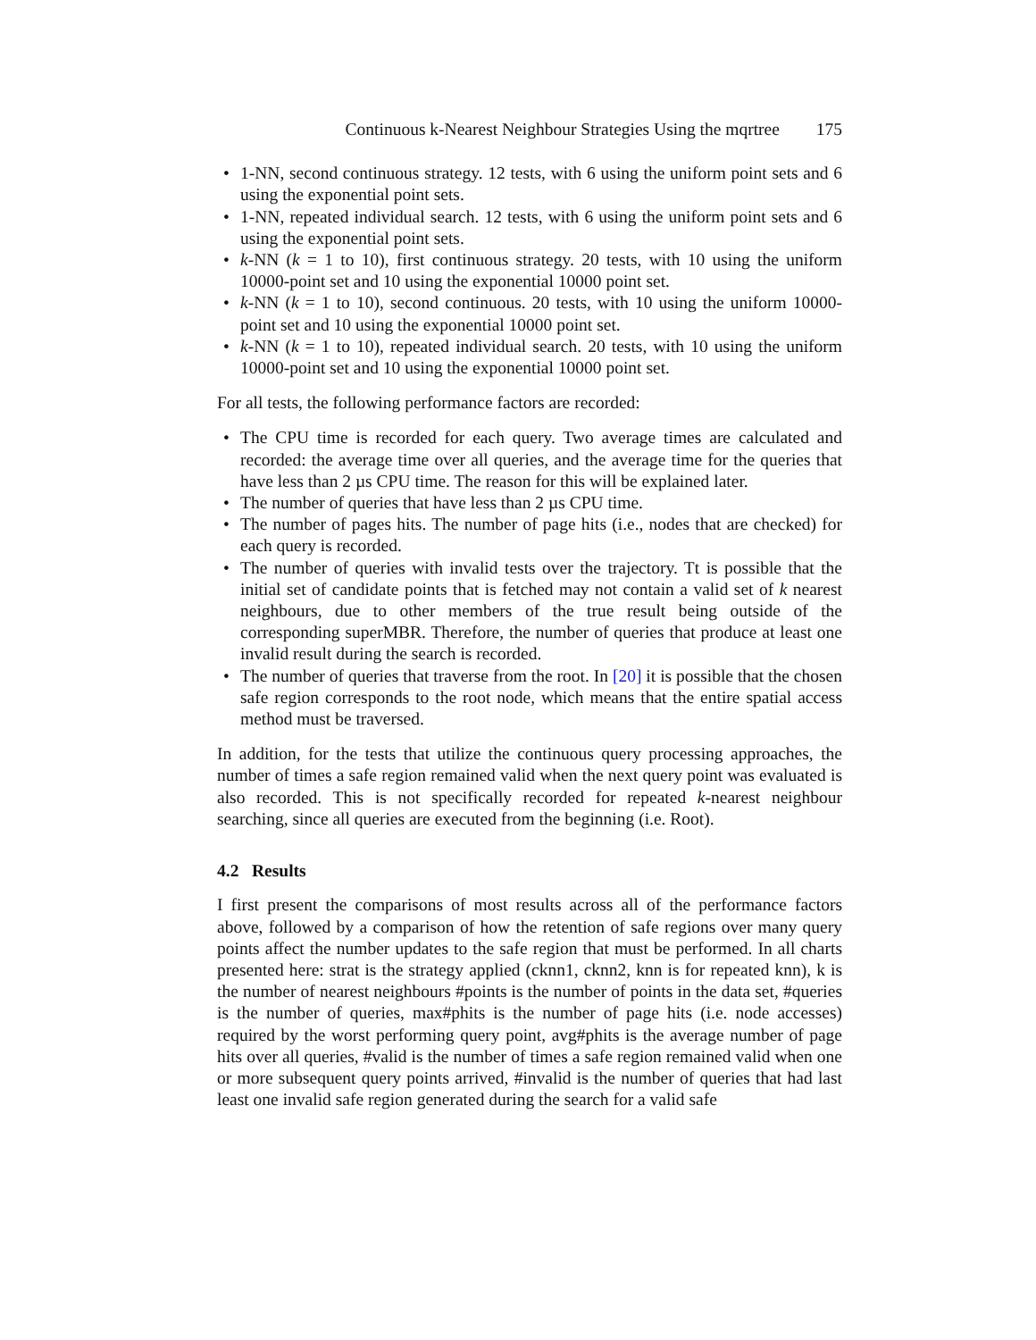Continuous k-Nearest Neighbour Strategies Using the mqrtree 175
• 1-NN, second continuous strategy. 12 tests, with 6 using the uniform point sets and 6 using the exponential point sets.
• 1-NN, repeated individual search. 12 tests, with 6 using the uniform point sets and 6 using the exponential point sets.
• k-NN (k = 1 to 10), first continuous strategy. 20 tests, with 10 using the uniform 10000-point set and 10 using the exponential 10000 point set.
• k-NN (k = 1 to 10), second continuous. 20 tests, with 10 using the uniform 10000-point set and 10 using the exponential 10000 point set.
• k-NN (k = 1 to 10), repeated individual search. 20 tests, with 10 using the uniform 10000-point set and 10 using the exponential 10000 point set.
For all tests, the following performance factors are recorded:
• The CPU time is recorded for each query. Two average times are calculated and recorded: the average time over all queries, and the average time for the queries that have less than 2 µs CPU time. The reason for this will be explained later.
• The number of queries that have less than 2 µs CPU time.
• The number of pages hits. The number of page hits (i.e., nodes that are checked) for each query is recorded.
• The number of queries with invalid tests over the trajectory. Tt is possible that the initial set of candidate points that is fetched may not contain a valid set of k nearest neighbours, due to other members of the true result being outside of the corresponding superMBR. Therefore, the number of queries that produce at least one invalid result during the search is recorded.
• The number of queries that traverse from the root. In [20] it is possible that the chosen safe region corresponds to the root node, which means that the entire spatial access method must be traversed.
In addition, for the tests that utilize the continuous query processing approaches, the number of times a safe region remained valid when the next query point was evaluated is also recorded. This is not specifically recorded for repeated k-nearest neighbour searching, since all queries are executed from the beginning (i.e. Root).
4.2 Results
I first present the comparisons of most results across all of the performance factors above, followed by a comparison of how the retention of safe regions over many query points affect the number updates to the safe region that must be performed. In all charts presented here: strat is the strategy applied (cknn1, cknn2, knn is for repeated knn), k is the number of nearest neighbours #points is the number of points in the data set, #queries is the number of queries, max#phits is the number of page hits (i.e. node accesses) required by the worst performing query point, avg#phits is the average number of page hits over all queries, #valid is the number of times a safe region remained valid when one or more subsequent query points arrived, #invalid is the number of queries that had last least one invalid safe region generated during the search for a valid safe